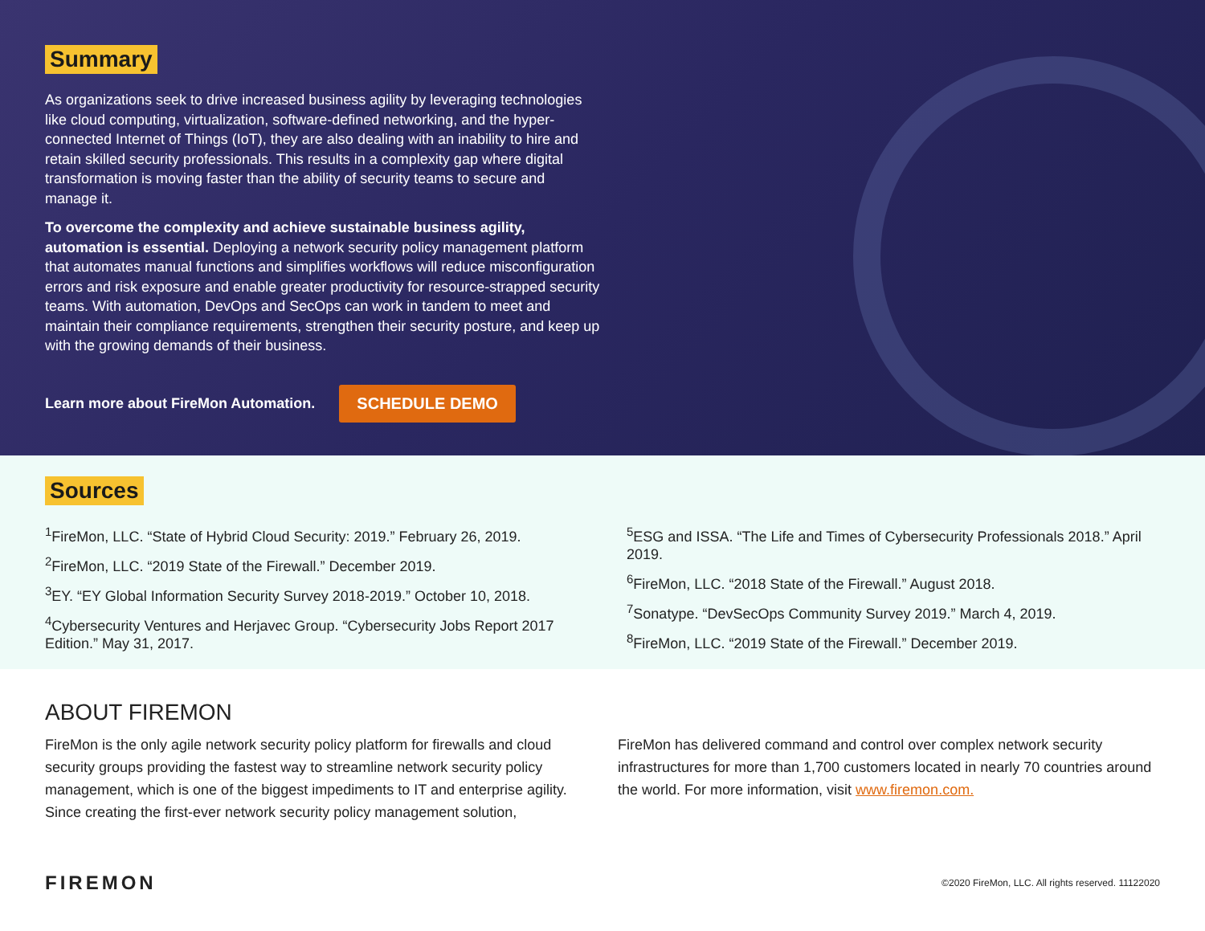Summary
As organizations seek to drive increased business agility by leveraging technologies like cloud computing, virtualization, software-defined networking, and the hyper-connected Internet of Things (IoT), they are also dealing with an inability to hire and retain skilled security professionals. This results in a complexity gap where digital transformation is moving faster than the ability of security teams to secure and manage it.
To overcome the complexity and achieve sustainable business agility, automation is essential. Deploying a network security policy management platform that automates manual functions and simplifies workflows will reduce misconfiguration errors and risk exposure and enable greater productivity for resource-strapped security teams. With automation, DevOps and SecOps can work in tandem to meet and maintain their compliance requirements, strengthen their security posture, and keep up with the growing demands of their business.
Learn more about FireMon Automation. SCHEDULE DEMO
Sources
<sup>1</sup> FireMon, LLC. “State of Hybrid Cloud Security: 2019.” February 26, 2019.
<sup>2</sup> FireMon, LLC. “2019 State of the Firewall.” December 2019.
<sup>3</sup> EY. “EY Global Information Security Survey 2018-2019.” October 10, 2018.
<sup>4</sup> Cybersecurity Ventures and Herjavec Group. “Cybersecurity Jobs Report 2017 Edition.” May 31, 2017.
<sup>5</sup> ESG and ISSA. “The Life and Times of Cybersecurity Professionals 2018.” April 2019.
<sup>6</sup> FireMon, LLC. “2018 State of the Firewall.” August 2018.
<sup>7</sup> Sonatype. “DevSecOps Community Survey 2019.” March 4, 2019.
<sup>8</sup> FireMon, LLC. “2019 State of the Firewall.” December 2019.
ABOUT FIREMON
FireMon is the only agile network security policy platform for firewalls and cloud security groups providing the fastest way to streamline network security policy management, which is one of the biggest impediments to IT and enterprise agility. Since creating the first-ever network security policy management solution,
FireMon has delivered command and control over complex network security infrastructures for more than 1,700 customers located in nearly 70 countries around the world. For more information, visit www.firemon.com.
FIREMON
©2020 FireMon, LLC. All rights reserved. 11122020